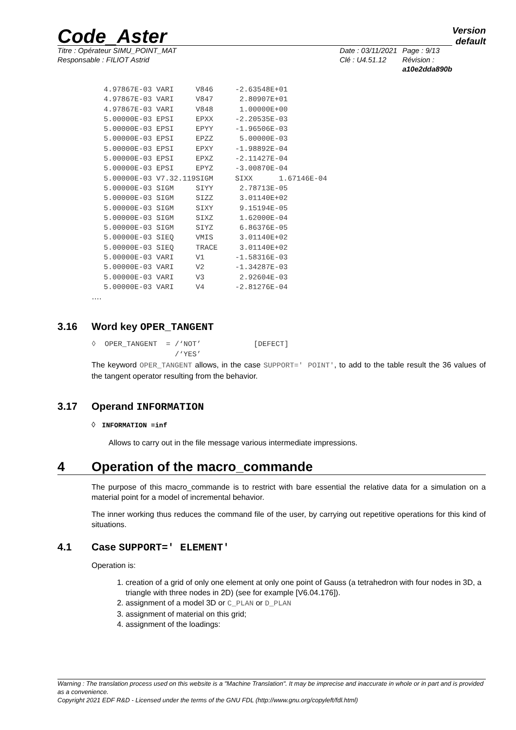Code_Aster
Version
default
Titre : Opérateur SIMU_POINT_MAT
Responsable : FILIOT Astrid
Date : 03/11/2021
Clé : U4.51.12
Page : 9/13
Révision :
a10e2dda890b
4.97867E-03 VARI     V846     -2.63548E+01
4.97867E-03 VARI     V847      2.80907E+01
4.97867E-03 VARI     V848      1.00000E+00
5.00000E-03 EPSI     EPXX     -2.20535E-03
5.00000E-03 EPSI     EPYY     -1.96506E-03
5.00000E-03 EPSI     EPZZ      5.00000E-03
5.00000E-03 EPSI     EPXY     -1.98892E-04
5.00000E-03 EPSI     EPXZ     -2.11427E-04
5.00000E-03 EPSI     EPYZ     -3.00870E-04
5.00000E-03 V7.32.119SIGM     SIXX      1.67146E-04
5.00000E-03 SIGM     SIYY      2.78713E-05
5.00000E-03 SIGM     SIZZ      3.01140E+02
5.00000E-03 SIGM     SIXY      9.15194E-05
5.00000E-03 SIGM     SIXZ      1.62000E-04
5.00000E-03 SIGM     SIYZ      6.86376E-05
5.00000E-03 SIEQ     VMIS      3.01140E+02
5.00000E-03 SIEQ     TRACE     3.01140E+02
5.00000E-03 VARI     V1       -1.58316E-03
5.00000E-03 VARI     V2       -1.34287E-03
5.00000E-03 VARI     V3        2.92604E-03
5.00000E-03 VARI     V4       -2.81276E-04
….
3.16 Word key OPER_TANGENT
◊  OPER_TANGENT  = /‘NOT’            [DEFECT]
                   /‘YES’
The keyword OPER_TANGENT allows, in the case SUPPORT=' POINT', to add to the table result the 36 values of the tangent operator resulting from the behavior.
3.17 Operand INFORMATION
◊ INFORMATION =inf
Allows to carry out in the file message various intermediate impressions.
4 Operation of the macro_commande
The purpose of this macro_commande is to restrict with bare essential the relative data for a simulation on a material point for a model of incremental behavior.
The inner working thus reduces the command file of the user, by carrying out repetitive operations for this kind of situations.
4.1 Case SUPPORT=' ELEMENT'
Operation is:
1. creation of a grid of only one element at only one point of Gauss (a tetrahedron with four nodes in 3D, a triangle with three nodes in 2D) (see for example [V6.04.176]).
2. assignment of a model 3D or C_PLAN or D_PLAN
3. assignment of material on this grid;
4. assignment of the loadings:
Warning : The translation process used on this website is a "Machine Translation". It may be imprecise and inaccurate in whole or in part and is provided as a convenience.
Copyright 2021 EDF R&D - Licensed under the terms of the GNU FDL (http://www.gnu.org/copyleft/fdl.html)